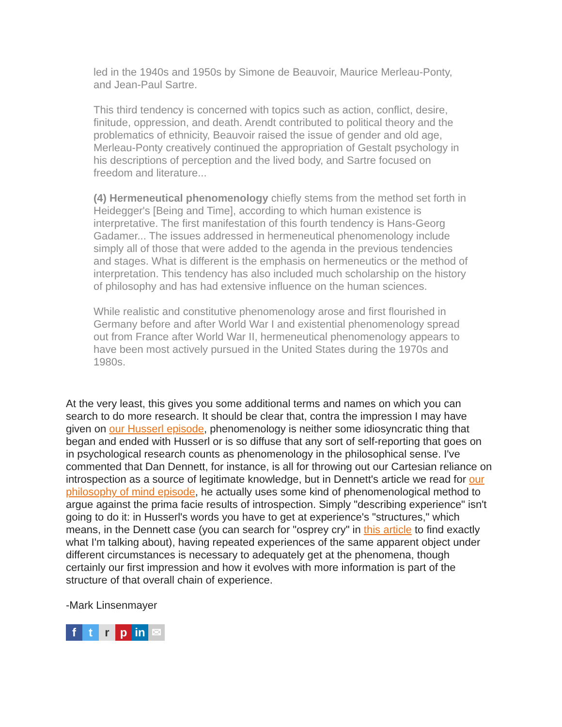led in the 1940s and 1950s by Simone de Beauvoir, Maurice Merleau-Ponty, and Jean-Paul Sartre.
This third tendency is concerned with topics such as action, conflict, desire, finitude, oppression, and death. Arendt contributed to political theory and the problematics of ethnicity, Beauvoir raised the issue of gender and old age, Merleau-Ponty creatively continued the appropriation of Gestalt psychology in his descriptions of perception and the lived body, and Sartre focused on freedom and literature...
(4) Hermeneutical phenomenology chiefly stems from the method set forth in Heidegger's [Being and Time], according to which human existence is interpretative. The first manifestation of this fourth tendency is Hans-Georg Gadamer... The issues addressed in hermeneutical phenomenology include simply all of those that were added to the agenda in the previous tendencies and stages. What is different is the emphasis on hermeneutics or the method of interpretation. This tendency has also included much scholarship on the history of philosophy and has had extensive influence on the human sciences.
While realistic and constitutive phenomenology arose and first flourished in Germany before and after World War I and existential phenomenology spread out from France after World War II, hermeneutical phenomenology appears to have been most actively pursued in the United States during the 1970s and 1980s.
At the very least, this gives you some additional terms and names on which you can search to do more research. It should be clear that, contra the impression I may have given on our Husserl episode, phenomenology is neither some idiosyncratic thing that began and ended with Husserl or is so diffuse that any sort of self-reporting that goes on in psychological research counts as phenomenology in the philosophical sense. I've commented that Dan Dennett, for instance, is all for throwing out our Cartesian reliance on introspection as a source of legitimate knowledge, but in Dennett's article we read for our philosophy of mind episode, he actually uses some kind of phenomenological method to argue against the prima facie results of introspection. Simply "describing experience" isn't going to do it: in Husserl's words you have to get at experience's "structures," which means, in the Dennett case (you can search for "osprey cry" in this article to find exactly what I'm talking about), having repeated experiences of the same apparent object under different circumstances is necessary to adequately get at the phenomena, though certainly our first impression and how it evolves with more information is part of the structure of that overall chain of experience.
-Mark Linsenmayer
ftrp in ✉